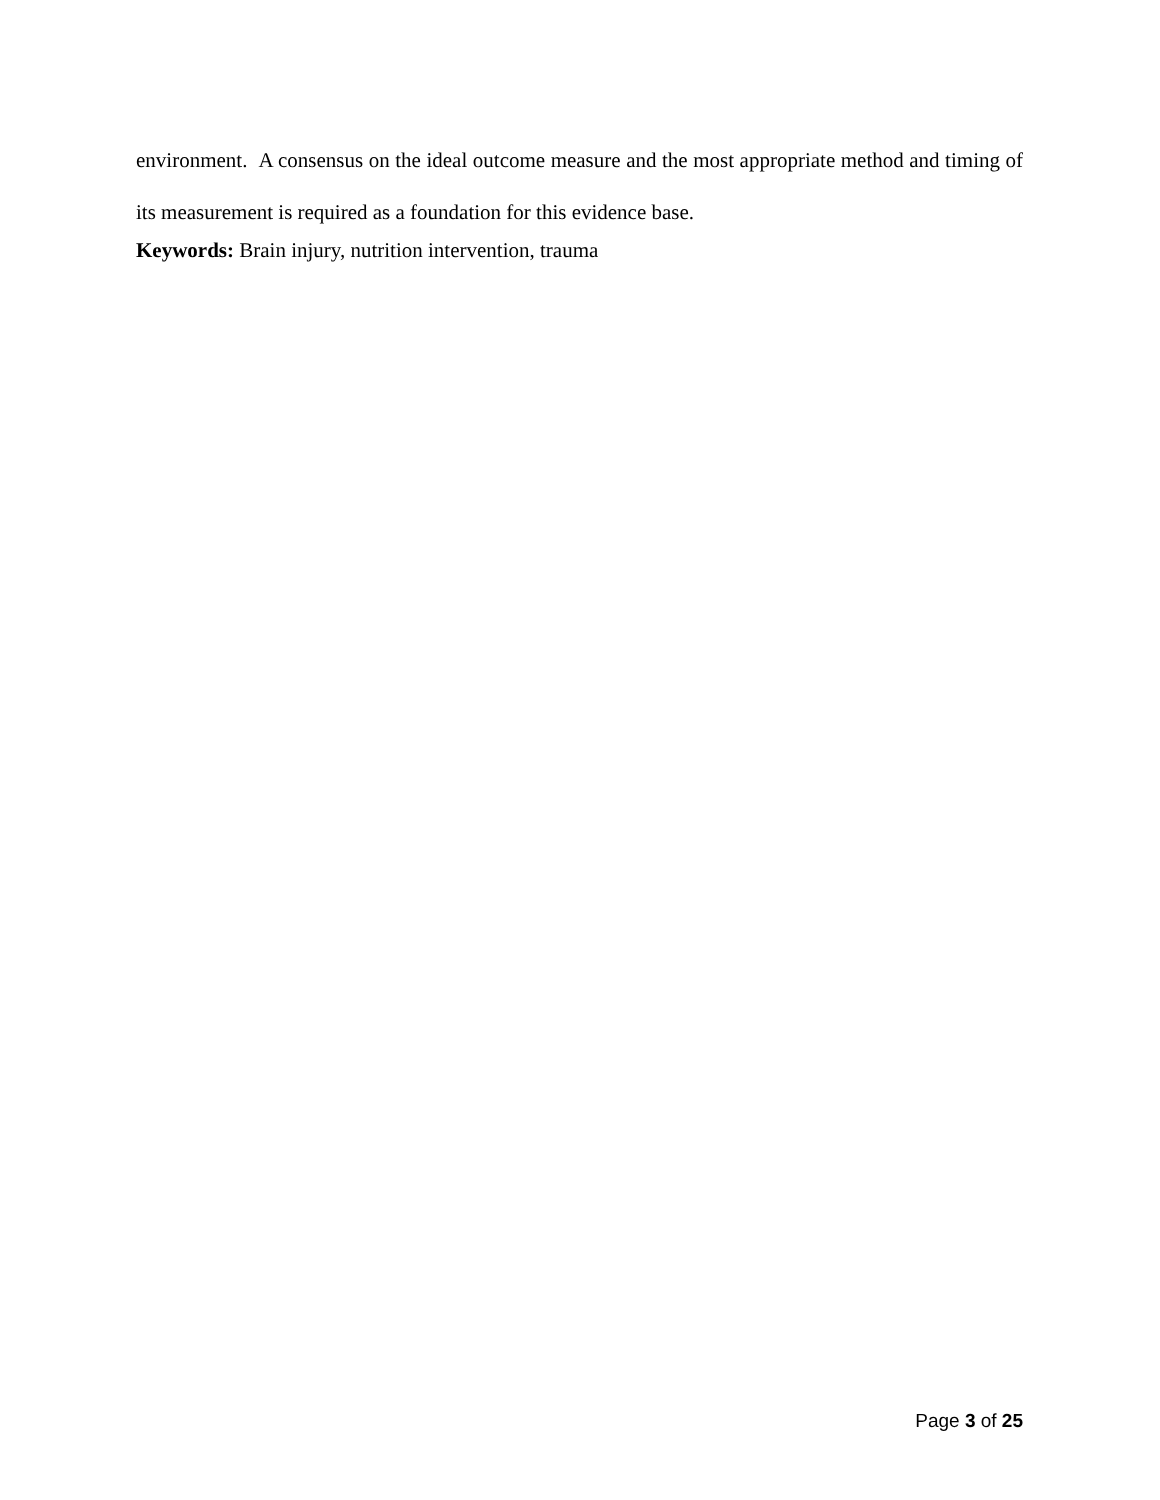environment. A consensus on the ideal outcome measure and the most appropriate method and timing of its measurement is required as a foundation for this evidence base.
Keywords: Brain injury, nutrition intervention, trauma
Page 3 of 25